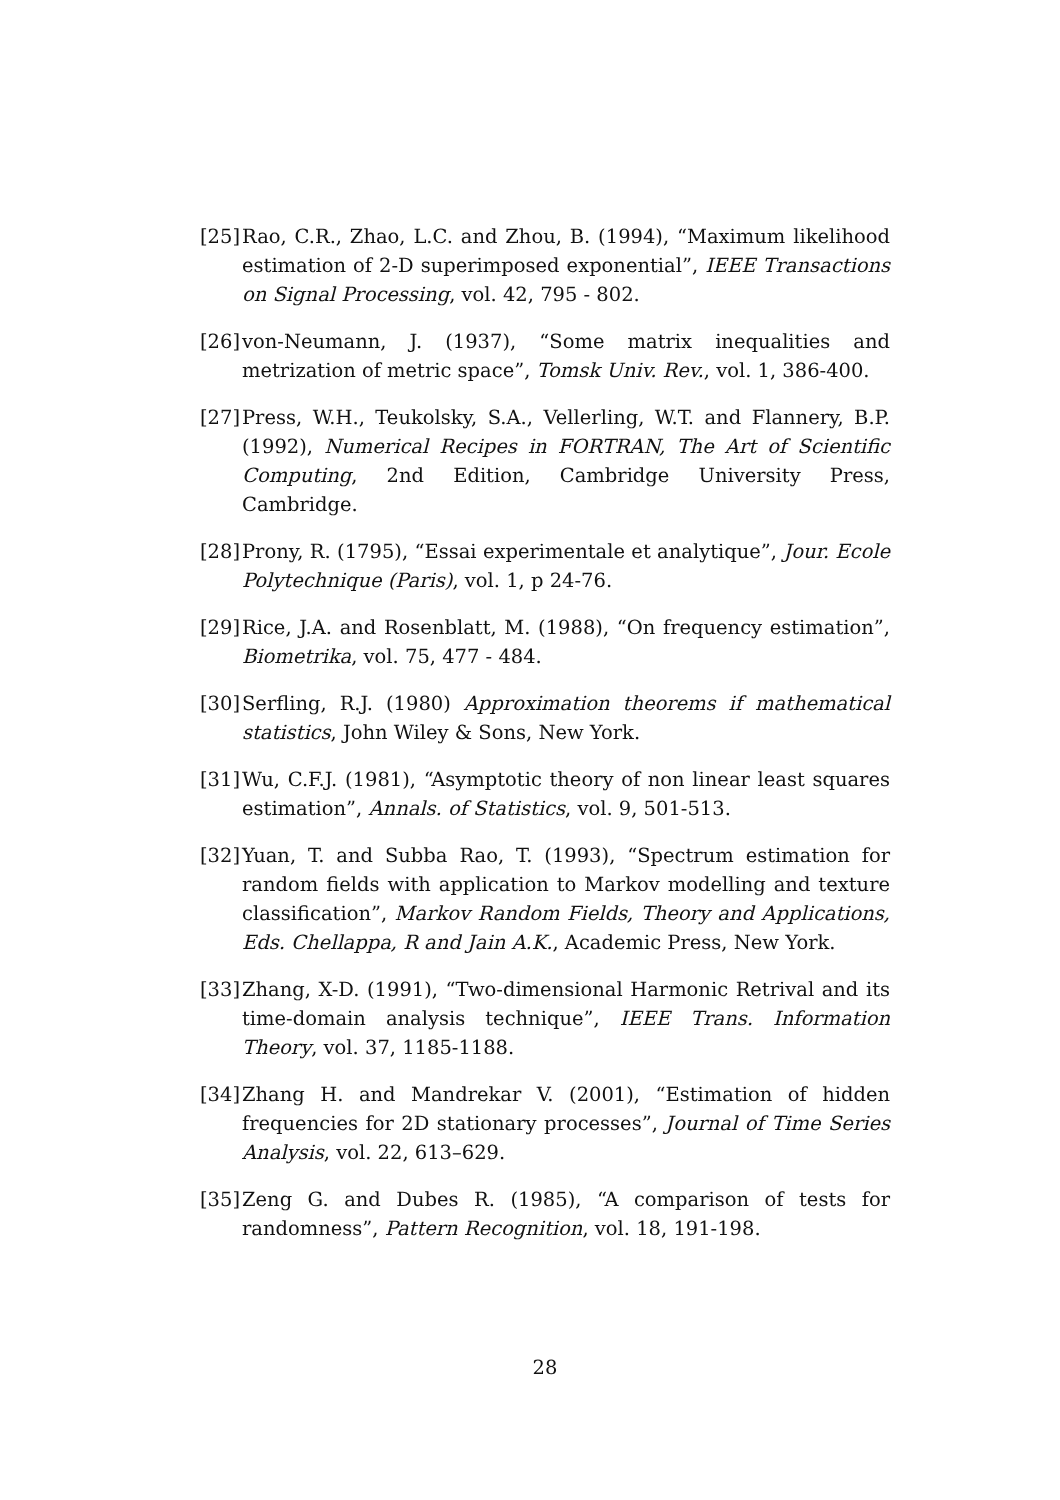[25] Rao, C.R., Zhao, L.C. and Zhou, B. (1994), “Maximum likelihood estimation of 2-D superimposed exponential”, IEEE Transactions on Signal Processing, vol. 42, 795 - 802.
[26] von-Neumann, J. (1937), “Some matrix inequalities and metrization of metric space”, Tomsk Univ. Rev., vol. 1, 386-400.
[27] Press, W.H., Teukolsky, S.A., Vellerling, W.T. and Flannery, B.P. (1992), Numerical Recipes in FORTRAN, The Art of Scientific Computing, 2nd Edition, Cambridge University Press, Cambridge.
[28] Prony, R. (1795), “Essai experimentale et analytique”, Jour. Ecole Polytechnique (Paris), vol. 1, p 24-76.
[29] Rice, J.A. and Rosenblatt, M. (1988), “On frequency estimation”, Biometrika, vol. 75, 477 - 484.
[30] Serfling, R.J. (1980) Approximation theorems if mathematical statistics, John Wiley & Sons, New York.
[31] Wu, C.F.J. (1981), “Asymptotic theory of non linear least squares estimation”, Annals. of Statistics, vol. 9, 501-513.
[32] Yuan, T. and Subba Rao, T. (1993), “Spectrum estimation for random fields with application to Markov modelling and texture classification”, Markov Random Fields, Theory and Applications, Eds. Chellappa, R and Jain A.K., Academic Press, New York.
[33] Zhang, X-D. (1991), “Two-dimensional Harmonic Retrival and its time-domain analysis technique”, IEEE Trans. Information Theory, vol. 37, 1185-1188.
[34] Zhang H. and Mandrekar V. (2001), “Estimation of hidden frequencies for 2D stationary processes”, Journal of Time Series Analysis, vol. 22, 613–629.
[35] Zeng G. and Dubes R. (1985), “A comparison of tests for randomness”, Pattern Recognition, vol. 18, 191-198.
28